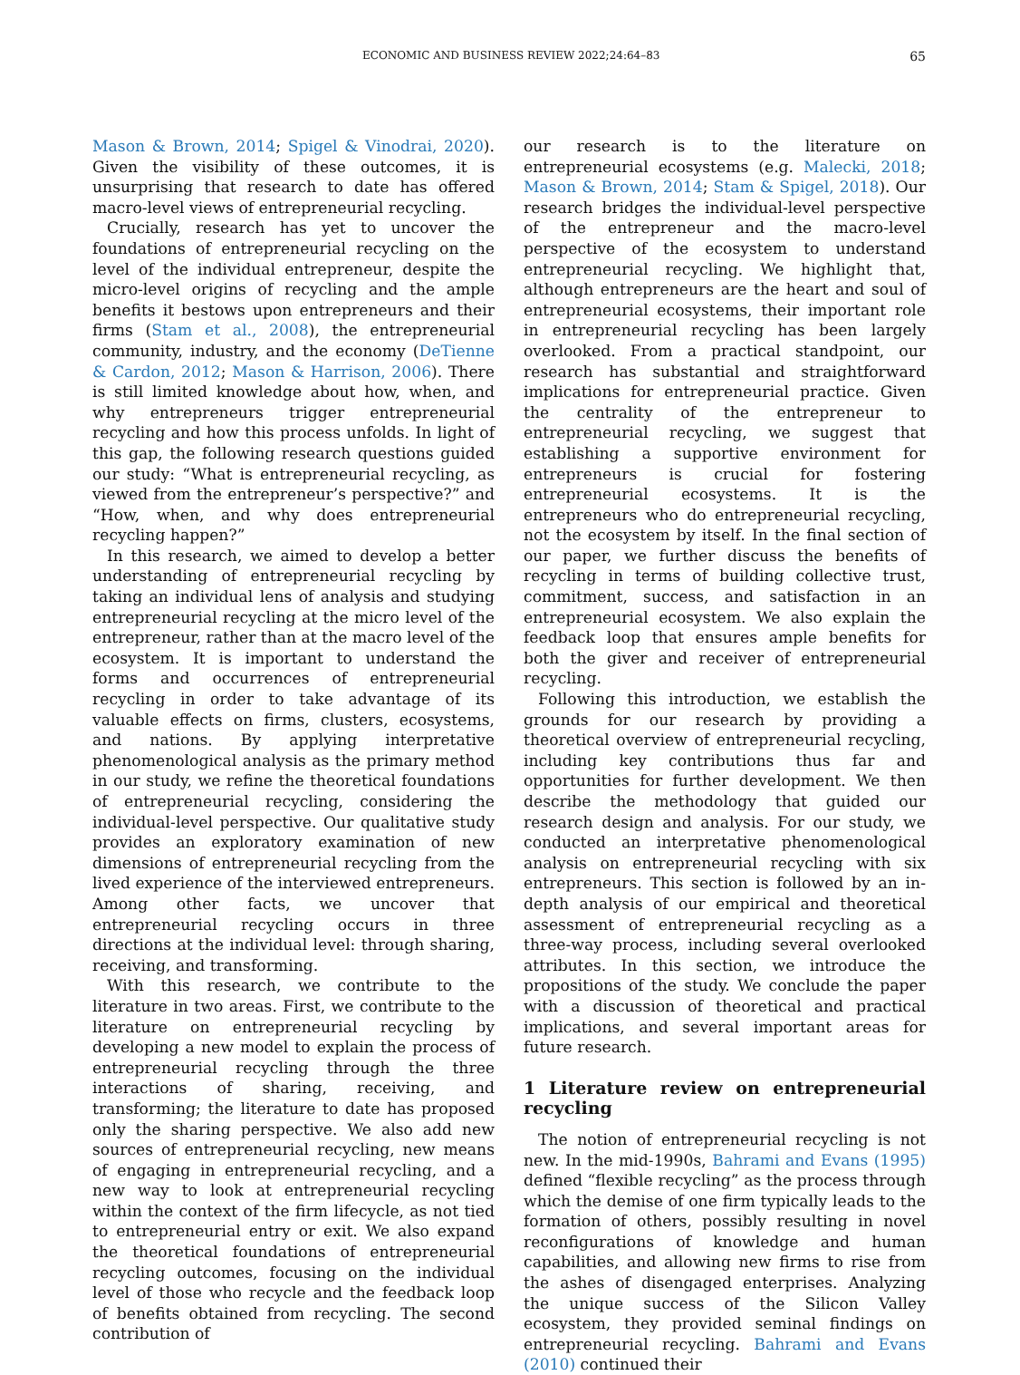ECONOMIC AND BUSINESS REVIEW 2022;24:64–83 65
Mason & Brown, 2014; Spigel & Vinodrai, 2020). Given the visibility of these outcomes, it is unsurprising that research to date has offered macro-level views of entrepreneurial recycling.
Crucially, research has yet to uncover the foundations of entrepreneurial recycling on the level of the individual entrepreneur, despite the micro-level origins of recycling and the ample benefits it bestows upon entrepreneurs and their firms (Stam et al., 2008), the entrepreneurial community, industry, and the economy (DeTienne & Cardon, 2012; Mason & Harrison, 2006). There is still limited knowledge about how, when, and why entrepreneurs trigger entrepreneurial recycling and how this process unfolds. In light of this gap, the following research questions guided our study: “What is entrepreneurial recycling, as viewed from the entrepreneur’s perspective?” and “How, when, and why does entrepreneurial recycling happen?”
In this research, we aimed to develop a better understanding of entrepreneurial recycling by taking an individual lens of analysis and studying entrepreneurial recycling at the micro level of the entrepreneur, rather than at the macro level of the ecosystem. It is important to understand the forms and occurrences of entrepreneurial recycling in order to take advantage of its valuable effects on firms, clusters, ecosystems, and nations. By applying interpretative phenomenological analysis as the primary method in our study, we refine the theoretical foundations of entrepreneurial recycling, considering the individual-level perspective. Our qualitative study provides an exploratory examination of new dimensions of entrepreneurial recycling from the lived experience of the interviewed entrepreneurs. Among other facts, we uncover that entrepreneurial recycling occurs in three directions at the individual level: through sharing, receiving, and transforming.
With this research, we contribute to the literature in two areas. First, we contribute to the literature on entrepreneurial recycling by developing a new model to explain the process of entrepreneurial recycling through the three interactions of sharing, receiving, and transforming; the literature to date has proposed only the sharing perspective. We also add new sources of entrepreneurial recycling, new means of engaging in entrepreneurial recycling, and a new way to look at entrepreneurial recycling within the context of the firm lifecycle, as not tied to entrepreneurial entry or exit. We also expand the theoretical foundations of entrepreneurial recycling outcomes, focusing on the individual level of those who recycle and the feedback loop of benefits obtained from recycling. The second contribution of
our research is to the literature on entrepreneurial ecosystems (e.g. Malecki, 2018; Mason & Brown, 2014; Stam & Spigel, 2018). Our research bridges the individual-level perspective of the entrepreneur and the macro-level perspective of the ecosystem to understand entrepreneurial recycling. We highlight that, although entrepreneurs are the heart and soul of entrepreneurial ecosystems, their important role in entrepreneurial recycling has been largely overlooked. From a practical standpoint, our research has substantial and straightforward implications for entrepreneurial practice. Given the centrality of the entrepreneur to entrepreneurial recycling, we suggest that establishing a supportive environment for entrepreneurs is crucial for fostering entrepreneurial ecosystems. It is the entrepreneurs who do entrepreneurial recycling, not the ecosystem by itself. In the final section of our paper, we further discuss the benefits of recycling in terms of building collective trust, commitment, success, and satisfaction in an entrepreneurial ecosystem. We also explain the feedback loop that ensures ample benefits for both the giver and receiver of entrepreneurial recycling.
Following this introduction, we establish the grounds for our research by providing a theoretical overview of entrepreneurial recycling, including key contributions thus far and opportunities for further development. We then describe the methodology that guided our research design and analysis. For our study, we conducted an interpretative phenomenological analysis on entrepreneurial recycling with six entrepreneurs. This section is followed by an in-depth analysis of our empirical and theoretical assessment of entrepreneurial recycling as a three-way process, including several overlooked attributes. In this section, we introduce the propositions of the study. We conclude the paper with a discussion of theoretical and practical implications, and several important areas for future research.
1 Literature review on entrepreneurial recycling
The notion of entrepreneurial recycling is not new. In the mid-1990s, Bahrami and Evans (1995) defined “flexible recycling” as the process through which the demise of one firm typically leads to the formation of others, possibly resulting in novel reconfigurations of knowledge and human capabilities, and allowing new firms to rise from the ashes of disengaged enterprises. Analyzing the unique success of the Silicon Valley ecosystem, they provided seminal findings on entrepreneurial recycling. Bahrami and Evans (2010) continued their